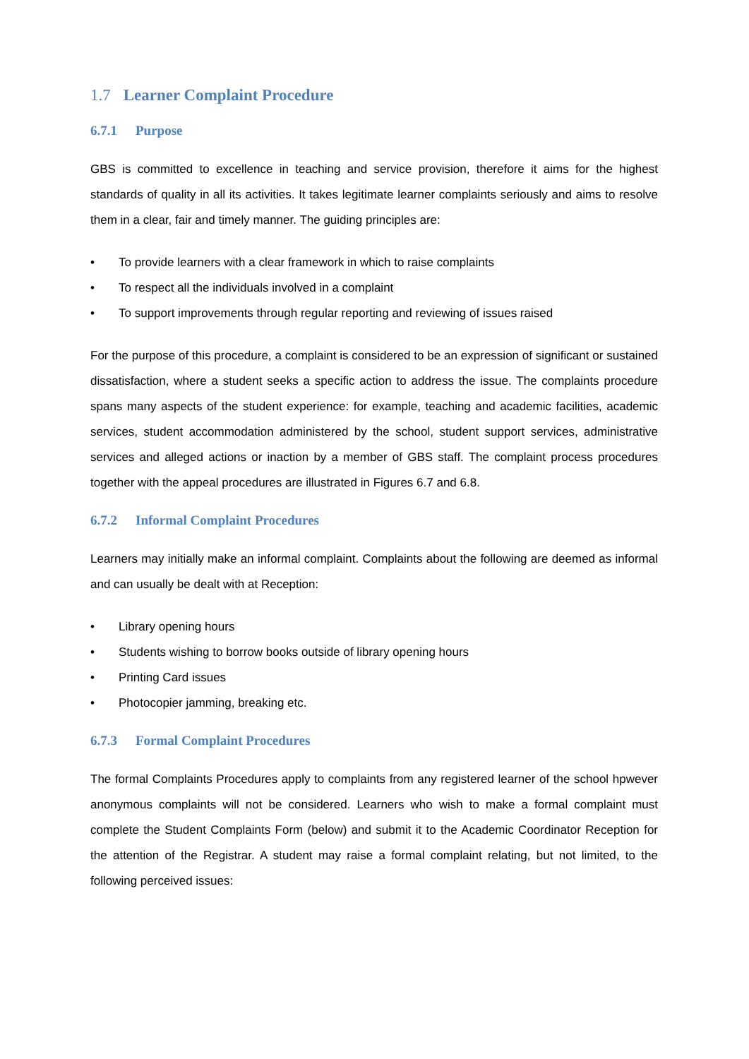1.7 Learner Complaint Procedure
6.7.1 Purpose
GBS is committed to excellence in teaching and service provision, therefore it aims for the highest standards of quality in all its activities. It takes legitimate learner complaints seriously and aims to resolve them in a clear, fair and timely manner. The guiding principles are:
• To provide learners with a clear framework in which to raise complaints
• To respect all the individuals involved in a complaint
• To support improvements through regular reporting and reviewing of issues raised
For the purpose of this procedure, a complaint is considered to be an expression of significant or sustained dissatisfaction, where a student seeks a specific action to address the issue. The complaints procedure spans many aspects of the student experience: for example, teaching and academic facilities, academic services, student accommodation administered by the school, student support services, administrative services and alleged actions or inaction by a member of GBS staff. The complaint process procedures together with the appeal procedures are illustrated in Figures 6.7 and 6.8.
6.7.2 Informal Complaint Procedures
Learners may initially make an informal complaint. Complaints about the following are deemed as informal and can usually be dealt with at Reception:
• Library opening hours
• Students wishing to borrow books outside of library opening hours
• Printing Card issues
• Photocopier jamming, breaking etc.
6.7.3 Formal Complaint Procedures
The formal Complaints Procedures apply to complaints from any registered learner of the school hpwever anonymous complaints will not be considered. Learners who wish to make a formal complaint must complete the Student Complaints Form (below) and submit it to the Academic Coordinator Reception for the attention of the Registrar. A student may raise a formal complaint relating, but not limited, to the following perceived issues: